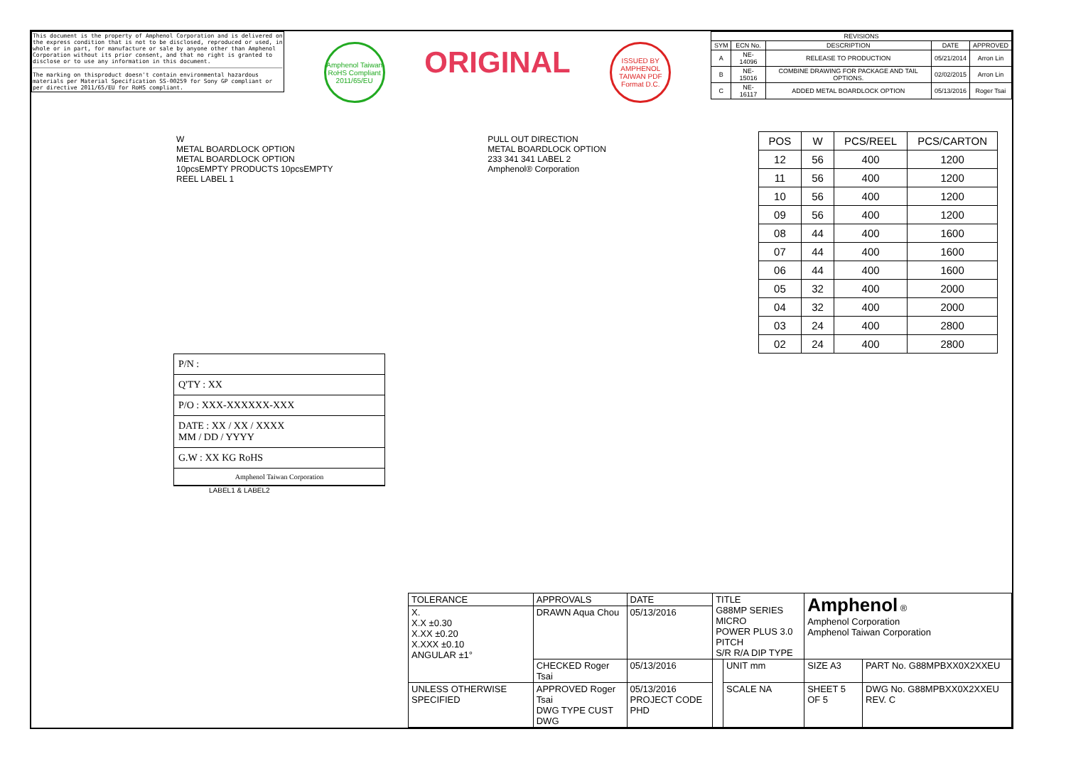This document is the property of Amphenol Corporation and is delivered on the express condition that is not to be disclosed, reproduced or used, in whole or in part, for manufacture or sale by anyone other than Amphenol Corporation without its prior consent, and that no right is granted to disclose or to use any information in this document.
The marking on thisproduct doesn't contain environmental hazardous materials per Material Specification SS-00259 for Sony GP compliant or per directive 2011/65/EU for RoHS compliant.
Amphenol Taiwan RoHS Compliant 2011/65/EU
ORIGINAL
ISSUED BY AMPHENOL TAIWAN PDF Format D.C.
| REVISIONS | | | | |
| --- | --- | --- | --- | --- |
| SYM | ECN No. | DESCRIPTION | DATE | APPROVED |
| A | NE-14096 | RELEASE TO PRODUCTION | 05/21/2014 | Arron Lin |
| B | NE-15016 | COMBINE DRAWING FOR PACKAGE AND TAIL OPTIONS. | 02/02/2015 | Arron Lin |
| C | NE-16117 | ADDED METAL BOARDLOCK OPTION | 05/13/2016 | Roger Tsai |
W
METAL BOARDLOCK OPTION
METAL BOARDLOCK OPTION
10pcsEMPTY PRODUCTS 10pcsEMPTY
REEL LABEL 1
PULL OUT DIRECTION
METAL BOARDLOCK OPTION
233 341 341 LABEL 2
Amphenol® Corporation
| POS | W | PCS/REEL | PCS/CARTON |
| --- | --- | --- | --- |
| 12 | 56 | 400 | 1200 |
| 11 | 56 | 400 | 1200 |
| 10 | 56 | 400 | 1200 |
| 09 | 56 | 400 | 1200 |
| 08 | 44 | 400 | 1600 |
| 07 | 44 | 400 | 1600 |
| 06 | 44 | 400 | 1600 |
| 05 | 32 | 400 | 2000 |
| 04 | 32 | 400 | 2000 |
| 03 | 24 | 400 | 2800 |
| 02 | 24 | 400 | 2800 |
P/N :
Q'TY : XX
P/O : XXX-XXXXXX-XXX
DATE : XX / XX / XXXX
MM / DD / YYYY
G.W : XX KG RoHS
Amphenol Taiwan Corporation
LABEL1 & LABEL2
| TOLERANCE | APPROVALS | DATE | TITLE G88MP SERIES MICRO POWER PLUS 3.0 PITCH S/R R/A DIP TYPE | | Amphenol ® Amphenol Corporation Amphenol Taiwan Corporation | |
| X. X.X ±0.30 X.XX ±0.20 X.XXX ±0.10 ANGULAR ±1° | DRAWN Aqua Chou | 05/13/2016 | | | | |
| | CHECKED Roger Tsai | 05/13/2016 | | UNIT mm | SIZE A3 | PART No. G88MPBXX0X2XXEU |
| UNLESS OTHERWISE SPECIFIED | APPROVED Roger Tsai DWG TYPE CUST DWG | 05/13/2016 PROJECT CODE PHD | | SCALE NA | SHEET 5 OF 5 | DWG No. G88MPBXX0X2XXEU REV. C |